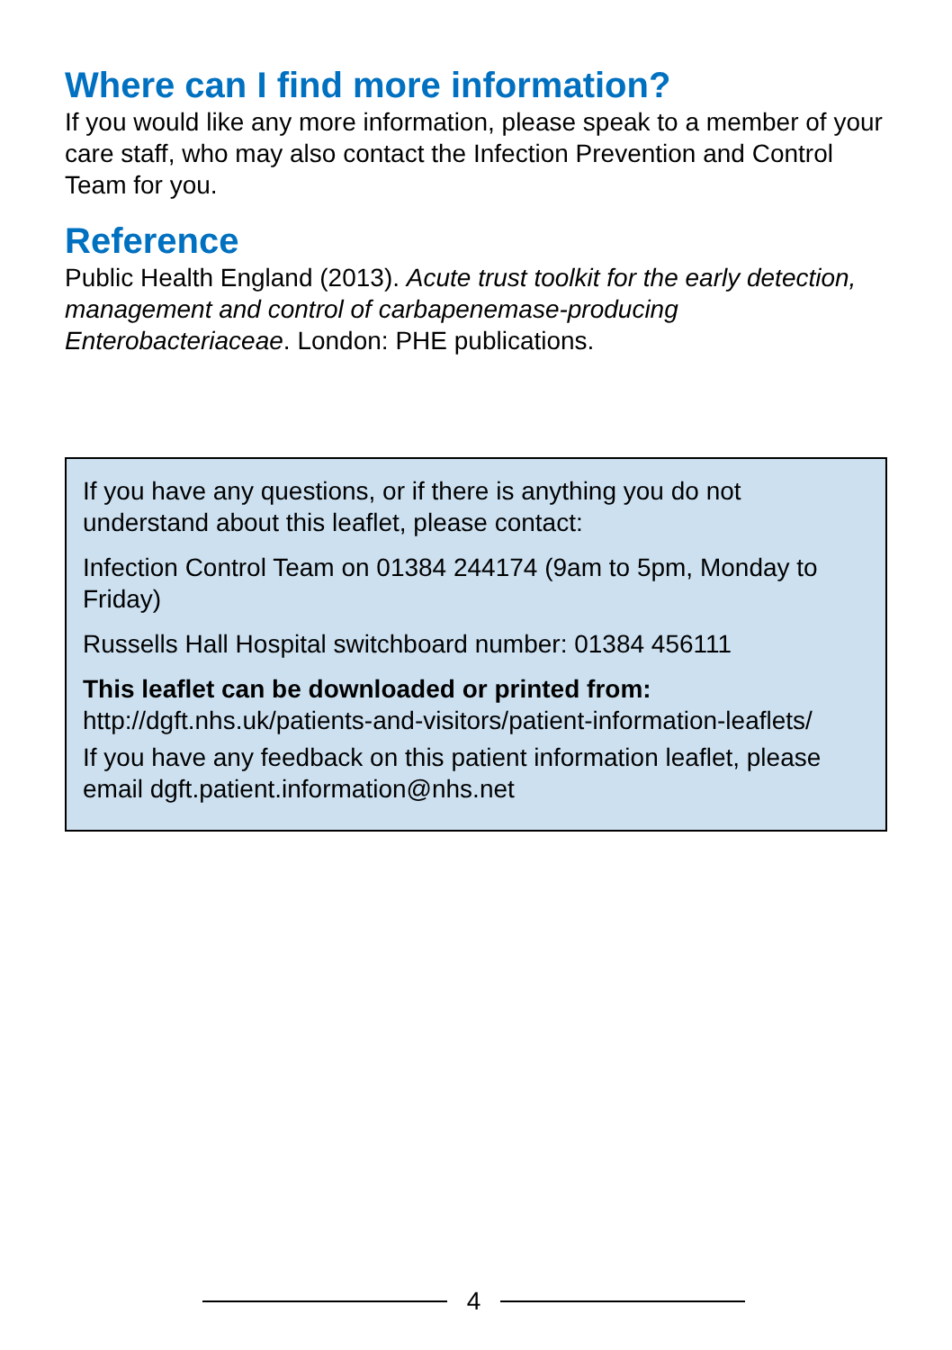Where can I find more information?
If you would like any more information, please speak to a member of your care staff, who may also contact the Infection Prevention and Control Team for you.
Reference
Public Health England (2013). Acute trust toolkit for the early detection, management and control of carbapenemase-producing Enterobacteriaceae. London: PHE publications.
If you have any questions, or if there is anything you do not understand about this leaflet, please contact:
Infection Control Team on 01384 244174 (9am to 5pm, Monday to Friday)
Russells Hall Hospital switchboard number: 01384 456111
This leaflet can be downloaded or printed from:
http://dgft.nhs.uk/patients-and-visitors/patient-information-leaflets/
If you have any feedback on this patient information leaflet, please email dgft.patient.information@nhs.net
4